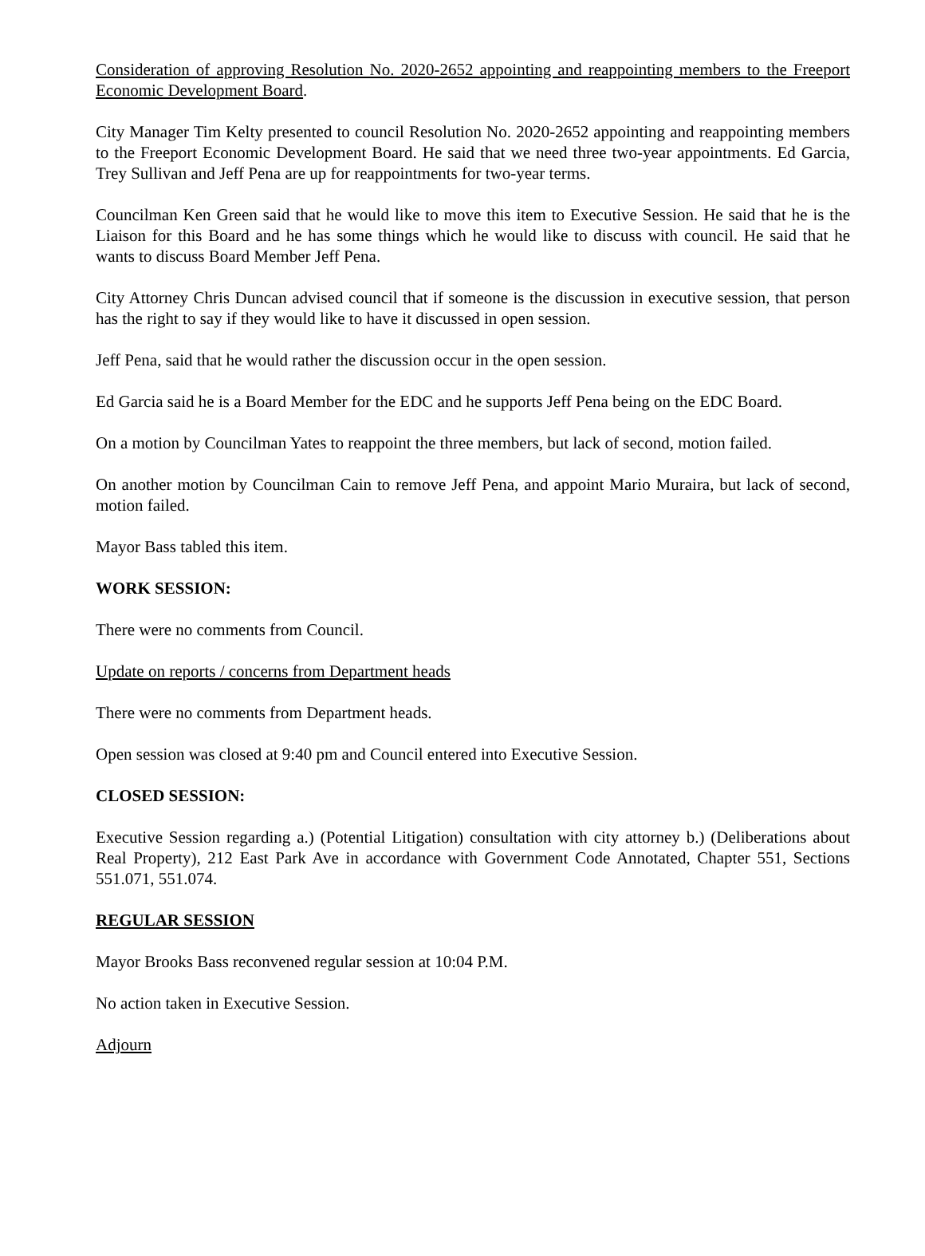Consideration of approving Resolution No. 2020-2652 appointing and reappointing members to the Freeport Economic Development Board.
City Manager Tim Kelty presented to council Resolution No. 2020-2652 appointing and reappointing members to the Freeport Economic Development Board. He said that we need three two-year appointments. Ed Garcia, Trey Sullivan and Jeff Pena are up for reappointments for two-year terms.
Councilman Ken Green said that he would like to move this item to Executive Session. He said that he is the Liaison for this Board and he has some things which he would like to discuss with council. He said that he wants to discuss Board Member Jeff Pena.
City Attorney Chris Duncan advised council that if someone is the discussion in executive session, that person has the right to say if they would like to have it discussed in open session.
Jeff Pena, said that he would rather the discussion occur in the open session.
Ed Garcia said he is a Board Member for the EDC and he supports Jeff Pena being on the EDC Board.
On a motion by Councilman Yates to reappoint the three members, but lack of second, motion failed.
On another motion by Councilman Cain to remove Jeff Pena, and appoint Mario Muraira, but lack of second, motion failed.
Mayor Bass tabled this item.
WORK SESSION:
There were no comments from Council.
Update on reports / concerns from Department heads
There were no comments from Department heads.
Open session was closed at 9:40 pm and Council entered into Executive Session.
CLOSED SESSION:
Executive Session regarding a.) (Potential Litigation) consultation with city attorney b.) (Deliberations about Real Property), 212 East Park Ave in accordance with Government Code Annotated, Chapter 551, Sections 551.071, 551.074.
REGULAR SESSION
Mayor Brooks Bass reconvened regular session at 10:04 P.M.
No action taken in Executive Session.
Adjourn